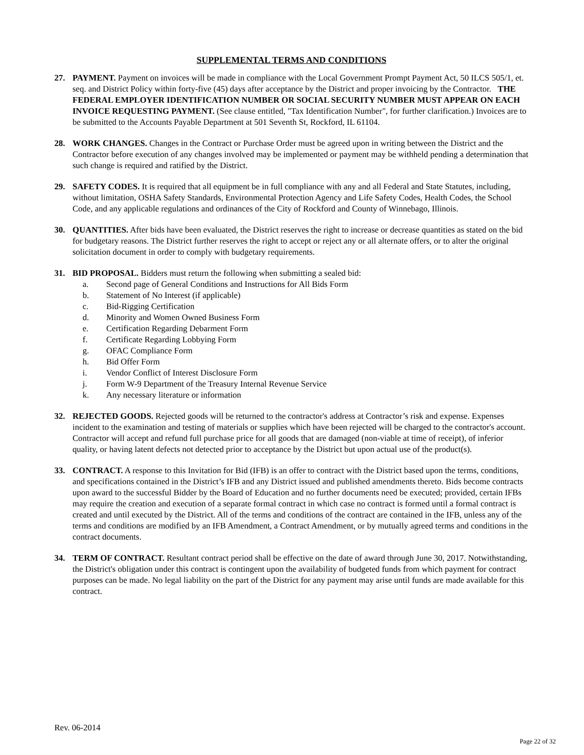SUPPLEMENTAL TERMS AND CONDITIONS
27. PAYMENT. Payment on invoices will be made in compliance with the Local Government Prompt Payment Act, 50 ILCS 505/1, et. seq. and District Policy within forty-five (45) days after acceptance by the District and proper invoicing by the Contractor. THE FEDERAL EMPLOYER IDENTIFICATION NUMBER OR SOCIAL SECURITY NUMBER MUST APPEAR ON EACH INVOICE REQUESTING PAYMENT. (See clause entitled, "Tax Identification Number", for further clarification.) Invoices are to be submitted to the Accounts Payable Department at 501 Seventh St, Rockford, IL 61104.
28. WORK CHANGES. Changes in the Contract or Purchase Order must be agreed upon in writing between the District and the Contractor before execution of any changes involved may be implemented or payment may be withheld pending a determination that such change is required and ratified by the District.
29. SAFETY CODES. It is required that all equipment be in full compliance with any and all Federal and State Statutes, including, without limitation, OSHA Safety Standards, Environmental Protection Agency and Life Safety Codes, Health Codes, the School Code, and any applicable regulations and ordinances of the City of Rockford and County of Winnebago, Illinois.
30. QUANTITIES. After bids have been evaluated, the District reserves the right to increase or decrease quantities as stated on the bid for budgetary reasons. The District further reserves the right to accept or reject any or all alternate offers, or to alter the original solicitation document in order to comply with budgetary requirements.
31. BID PROPOSAL. Bidders must return the following when submitting a sealed bid:
a. Second page of General Conditions and Instructions for All Bids Form
b. Statement of No Interest (if applicable)
c. Bid-Rigging Certification
d. Minority and Women Owned Business Form
e. Certification Regarding Debarment Form
f. Certificate Regarding Lobbying Form
g. OFAC Compliance Form
h. Bid Offer Form
i. Vendor Conflict of Interest Disclosure Form
j. Form W-9 Department of the Treasury Internal Revenue Service
k. Any necessary literature or information
32. REJECTED GOODS. Rejected goods will be returned to the contractor's address at Contractor’s risk and expense. Expenses incident to the examination and testing of materials or supplies which have been rejected will be charged to the contractor's account. Contractor will accept and refund full purchase price for all goods that are damaged (non-viable at time of receipt), of inferior quality, or having latent defects not detected prior to acceptance by the District but upon actual use of the product(s).
33. CONTRACT. A response to this Invitation for Bid (IFB) is an offer to contract with the District based upon the terms, conditions, and specifications contained in the District’s IFB and any District issued and published amendments thereto. Bids become contracts upon award to the successful Bidder by the Board of Education and no further documents need be executed; provided, certain IFBs may require the creation and execution of a separate formal contract in which case no contract is formed until a formal contract is created and until executed by the District. All of the terms and conditions of the contract are contained in the IFB, unless any of the terms and conditions are modified by an IFB Amendment, a Contract Amendment, or by mutually agreed terms and conditions in the contract documents.
34. TERM OF CONTRACT. Resultant contract period shall be effective on the date of award through June 30, 2017. Notwithstanding, the District's obligation under this contract is contingent upon the availability of budgeted funds from which payment for contract purposes can be made. No legal liability on the part of the District for any payment may arise until funds are made available for this contract.
Rev. 06-2014
Page 22 of 32